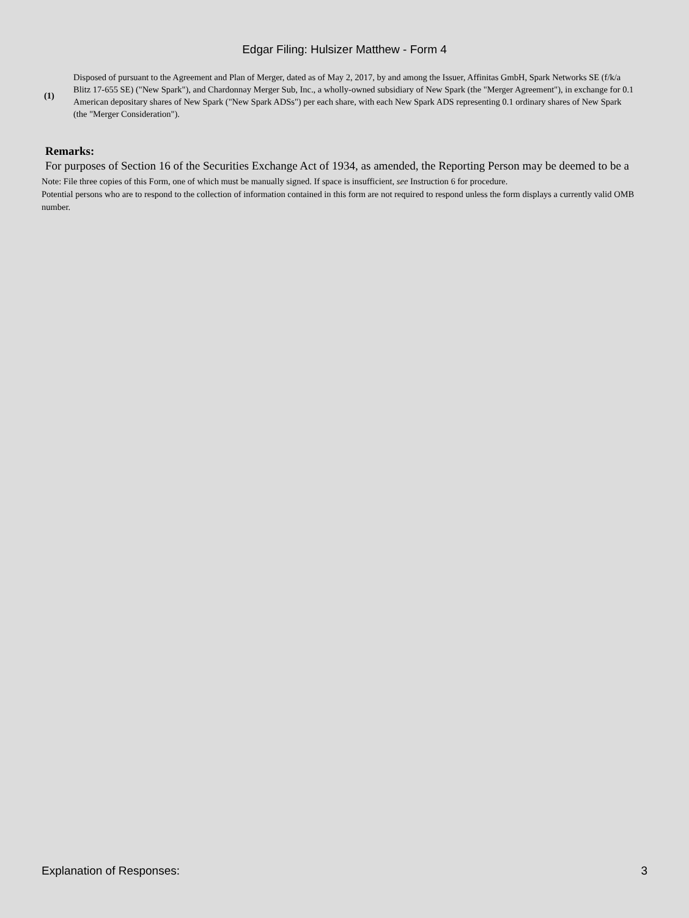Edgar Filing: Hulsizer Matthew - Form 4
(1)
Disposed of pursuant to the Agreement and Plan of Merger, dated as of May 2, 2017, by and among the Issuer, Affinitas GmbH, Spark Networks SE (f/k/a Blitz 17-655 SE) ("New Spark"), and Chardonnay Merger Sub, Inc., a wholly-owned subsidiary of New Spark (the "Merger Agreement"), in exchange for 0.1 American depositary shares of New Spark ("New Spark ADSs") per each share, with each New Spark ADS representing 0.1 ordinary shares of New Spark (the "Merger Consideration").
Remarks:
For purposes of Section 16 of the Securities Exchange Act of 1934, as amended, the Reporting Person may be deemed to be a
Note: File three copies of this Form, one of which must be manually signed. If space is insufficient, see Instruction 6 for procedure.
Potential persons who are to respond to the collection of information contained in this form are not required to respond unless the form displays a currently valid OMB number.
Explanation of Responses: 3